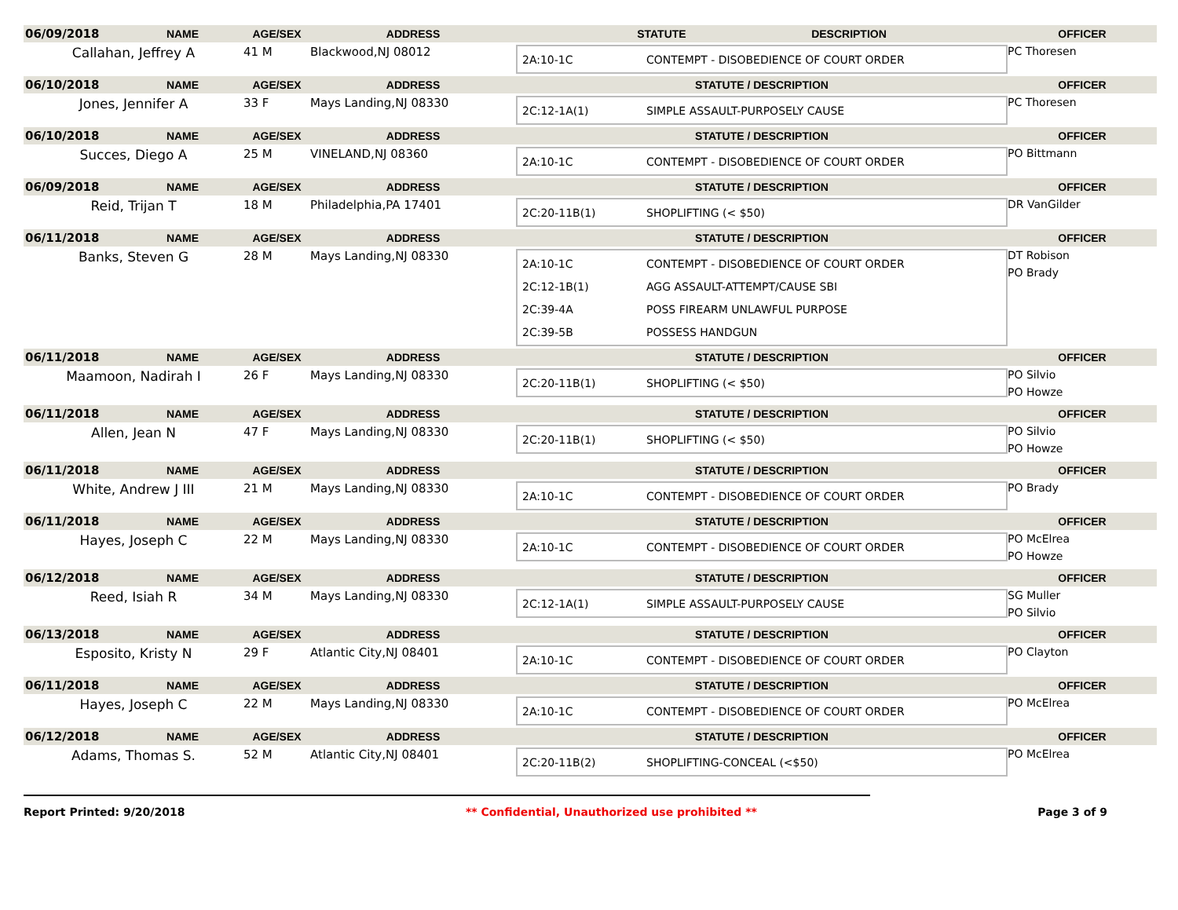| 06/09/2018 | NAME | AGE/SEX | ADDRESS | STATUTE DESCRIPTION | OFFICER |
| --- | --- | --- | --- | --- | --- |
| Callahan, Jeffrey A | | 41 M | Blackwood,NJ 08012 | 2A:10-1C CONTEMPT - DISOBEDIENCE OF COURT ORDER | PC Thoresen |
| 06/10/2018 | NAME | AGE/SEX | ADDRESS | STATUTE / DESCRIPTION | OFFICER |
| Jones, Jennifer A | | 33 F | Mays Landing,NJ 08330 | 2C:12-1A(1) SIMPLE ASSAULT-PURPOSELY CAUSE | PC Thoresen |
| 06/10/2018 | NAME | AGE/SEX | ADDRESS | STATUTE / DESCRIPTION | OFFICER |
| Succes, Diego A | | 25 M | VINELAND,NJ 08360 | 2A:10-1C CONTEMPT - DISOBEDIENCE OF COURT ORDER | PO Bittmann |
| 06/09/2018 | NAME | AGE/SEX | ADDRESS | STATUTE / DESCRIPTION | OFFICER |
| Reid, Trijan T | | 18 M | Philadelphia,PA 17401 | 2C:20-11B(1) SHOPLIFTING (< $50) | DR VanGilder |
| 06/11/2018 | NAME | AGE/SEX | ADDRESS | STATUTE / DESCRIPTION | OFFICER |
| Banks, Steven G | | 28 M | Mays Landing,NJ 08330 | 2A:10-1C CONTEMPT - DISOBEDIENCE OF COURT ORDER 2C:12-1B(1) AGG ASSAULT-ATTEMPT/CAUSE SBI 2C:39-4A POSS FIREARM UNLAWFUL PURPOSE 2C:39-5B POSSESS HANDGUN | DT Robison PO Brady |
| 06/11/2018 | NAME | AGE/SEX | ADDRESS | STATUTE / DESCRIPTION | OFFICER |
| Maamoon, Nadirah I | | 26 F | Mays Landing,NJ 08330 | 2C:20-11B(1) SHOPLIFTING (< $50) | PO Silvio PO Howze |
| 06/11/2018 | NAME | AGE/SEX | ADDRESS | STATUTE / DESCRIPTION | OFFICER |
| Allen, Jean N | | 47 F | Mays Landing,NJ 08330 | 2C:20-11B(1) SHOPLIFTING (< $50) | PO Silvio PO Howze |
| 06/11/2018 | NAME | AGE/SEX | ADDRESS | STATUTE / DESCRIPTION | OFFICER |
| White, Andrew J III | | 21 M | Mays Landing,NJ 08330 | 2A:10-1C CONTEMPT - DISOBEDIENCE OF COURT ORDER | PO Brady |
| 06/11/2018 | NAME | AGE/SEX | ADDRESS | STATUTE / DESCRIPTION | OFFICER |
| Hayes, Joseph C | | 22 M | Mays Landing,NJ 08330 | 2A:10-1C CONTEMPT - DISOBEDIENCE OF COURT ORDER | PO McElrea PO Howze |
| 06/12/2018 | NAME | AGE/SEX | ADDRESS | STATUTE / DESCRIPTION | OFFICER |
| Reed, Isiah R | | 34 M | Mays Landing,NJ 08330 | 2C:12-1A(1) SIMPLE ASSAULT-PURPOSELY CAUSE | SG Muller PO Silvio |
| 06/13/2018 | NAME | AGE/SEX | ADDRESS | STATUTE / DESCRIPTION | OFFICER |
| Esposito, Kristy N | | 29 F | Atlantic City,NJ 08401 | 2A:10-1C CONTEMPT - DISOBEDIENCE OF COURT ORDER | PO Clayton |
| 06/11/2018 | NAME | AGE/SEX | ADDRESS | STATUTE / DESCRIPTION | OFFICER |
| Hayes, Joseph C | | 22 M | Mays Landing,NJ 08330 | 2A:10-1C CONTEMPT - DISOBEDIENCE OF COURT ORDER | PO McElrea |
| 06/12/2018 | NAME | AGE/SEX | ADDRESS | STATUTE / DESCRIPTION | OFFICER |
| Adams, Thomas S. | | 52 M | Atlantic City,NJ 08401 | 2C:20-11B(2) SHOPLIFTING-CONCEAL (<$50) | PO McElrea |
Report Printed: 9/20/2018 ** Confidential, Unauthorized use prohibited ** Page 3 of 9